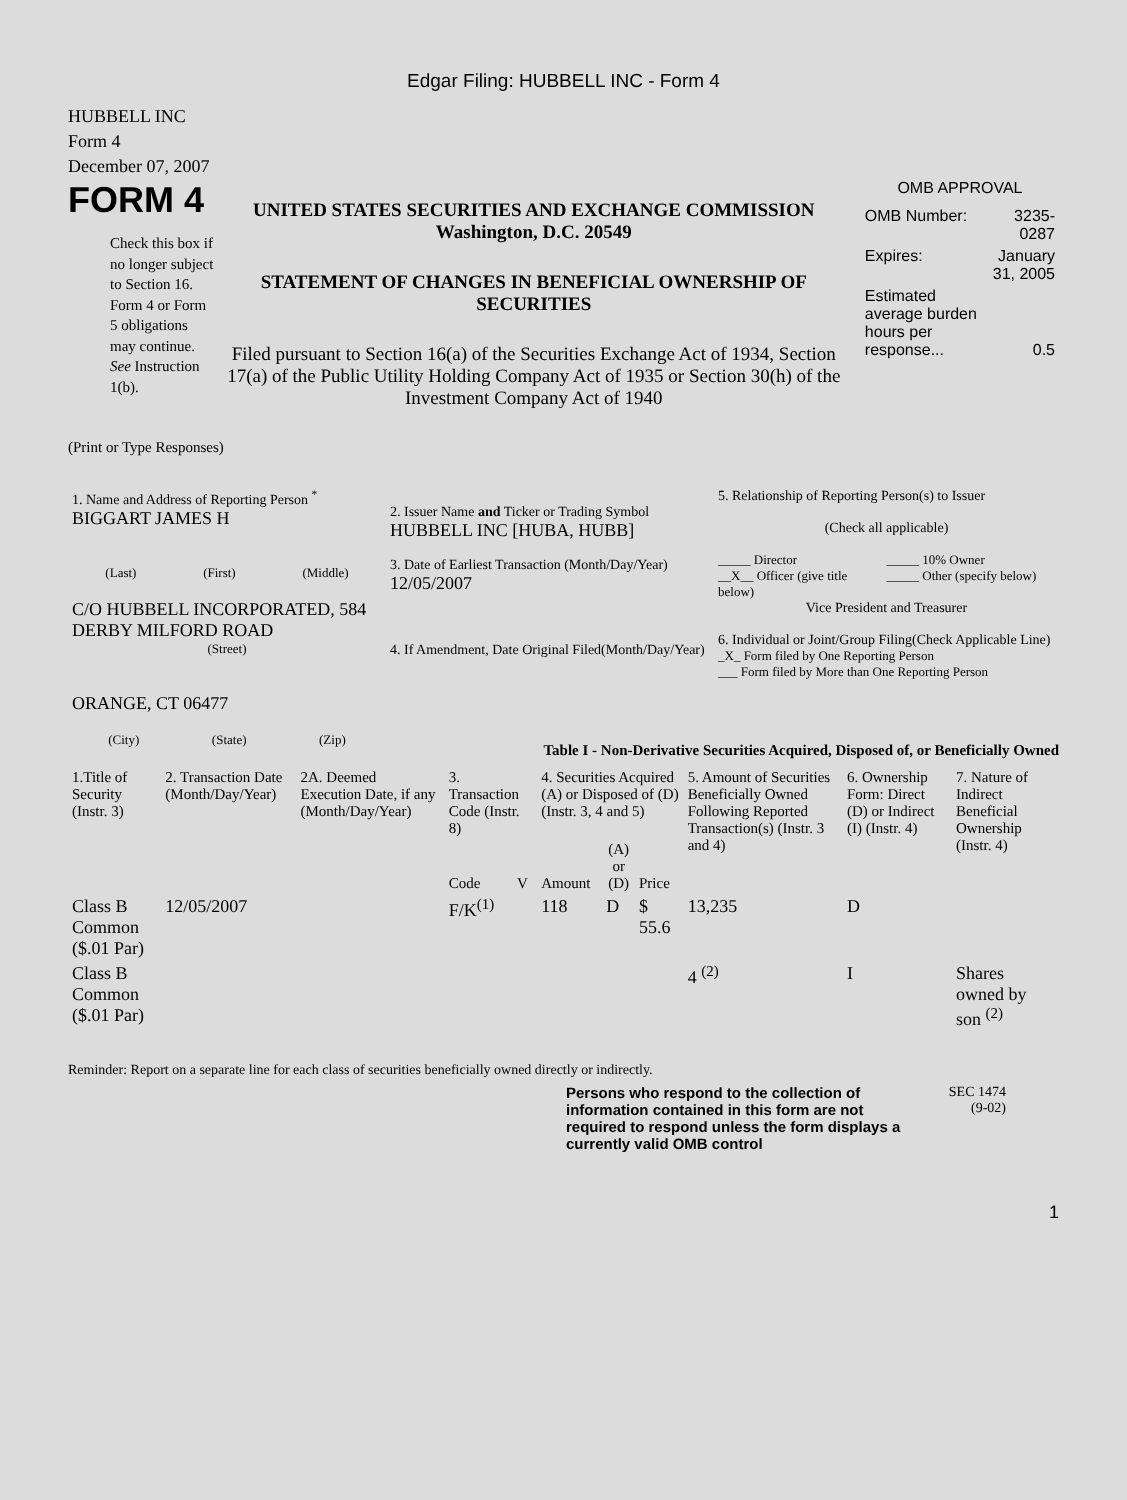Edgar Filing: HUBBELL INC - Form 4
HUBBELL INC
Form 4
December 07, 2007
FORM 4
Check this box if no longer subject to Section 16. Form 4 or Form 5 obligations may continue. See Instruction 1(b).
UNITED STATES SECURITIES AND EXCHANGE COMMISSION
Washington, D.C. 20549
STATEMENT OF CHANGES IN BENEFICIAL OWNERSHIP OF SECURITIES
Filed pursuant to Section 16(a) of the Securities Exchange Act of 1934, Section 17(a) of the Public Utility Holding Company Act of 1935 or Section 30(h) of the Investment Company Act of 1940
OMB APPROVAL
| OMB Number: | 3235-0287 |
| Expires: | January 31, 2005 |
| Estimated average burden hours per response... | 0.5 |
(Print or Type Responses)
| 1. Name and Address of Reporting Person <sup>*</sup> BIGGART JAMES H (Last) (First) (Middle) C/O HUBBELL INCORPORATED, 584 DERBY MILFORD ROAD (Street) ORANGE, CT 06477 (City) (State) (Zip) | 2. Issuer Name and Ticker or Trading Symbol HUBBELL INC [HUBA, HUBB] 3. Date of Earliest Transaction (Month/Day/Year) 12/05/2007 4. If Amendment, Date Original Filed(Month/Day/Year) | 5. Relationship of Reporting Person(s) to Issuer (Check all applicable) _____ Director __X__ Officer (give title below) _____ 10% Owner _____ Other (specify below) Vice President and Treasurer 6. Individual or Joint/Group Filing(Check Applicable Line) _X_ Form filed by One Reporting Person ___ Form filed by More than One Reporting Person |
Table I - Non-Derivative Securities Acquired, Disposed of, or Beneficially Owned
| 1.Title of Security (Instr. 3) | 2. Transaction Date (Month/Day/Year) | 2A. Deemed Execution Date, if any (Month/Day/Year) | 3. Transaction Code (Instr. 8) | | 4. Securities Acquired (A) or Disposed of (D) (Instr. 3, 4 and 5) | | | 5. Amount of Securities Beneficially Owned Following Reported Transaction(s) (Instr. 3 and 4) | 6. Ownership Form: Direct (D) or Indirect (I) (Instr. 4) | 7. Nature of Indirect Beneficial Ownership (Instr. 4) |
| | | | Code | V | Amount | (A) or (D) | Price | | | |
| Class B Common ($.01 Par) | 12/05/2007 | | F/K<sup>(1)</sup> | | 118 | D | $ 55.6 | 13,235 | D | |
| Class B Common ($.01 Par) | | | | | | | | 4 <sup>(2)</sup> | I | Shares owned by son <sup>(2)</sup> |
Reminder: Report on a separate line for each class of securities beneficially owned directly or indirectly.
Persons who respond to the collection of information contained in this form are not required to respond unless the form displays a currently valid OMB control
SEC 1474
(9-02)
1